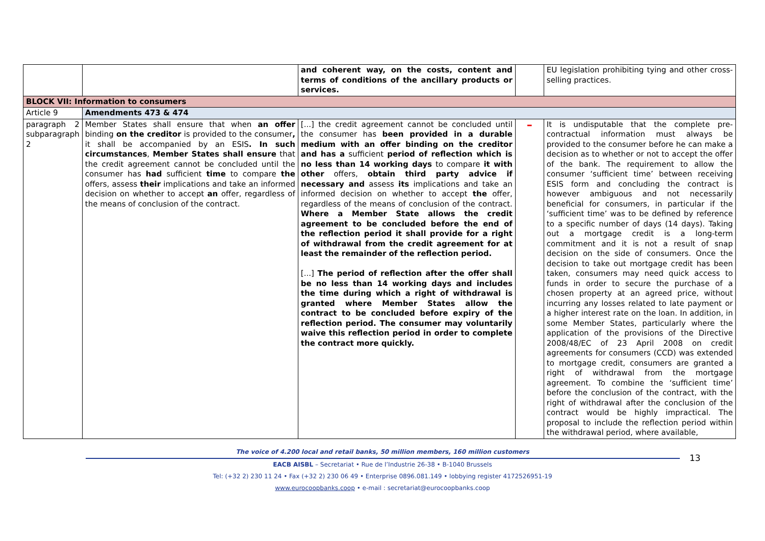| | | and coherent way, on the costs, content and terms of conditions of the ancillary products or services. | | EU legislation prohibiting tying and other cross-selling practices. |
| BLOCK VII: Information to consumers | | | | |
| Article 9 | Amendments 473 & 474 | | | |
| paragraph 2 subparagraph 2 | Member States shall ensure that when an offer binding on the creditor is provided to the consumer , it shall be accompanied by an ESIS . In such circumstances , Member States shall ensure that the credit agreement cannot be concluded until the consumer has had sufficient time to compare the offers, assess their implications and take an informed decision on whether to accept an offer, regardless of the means of conclusion of the contract. | [...] the credit agreement cannot be concluded until the consumer has been provided in a durable medium with an offer binding on the creditor and has a sufficient period of reflection which is no less than 14 working days to compare it with other offers, obtain third party advice if necessary and assess its implications and take an informed decision on whether to accept the offer, regardless of the means of conclusion of the contract. Where a Member State allows the credit agreement to be concluded before the end of the reflection period it shall provide for a right of withdrawal from the credit agreement for at least the remainder of the reflection period. [...] The period of reflection after the offer shall be no less than 14 working days and includes the time during which a right of withdrawal is granted where Member States allow the contract to be concluded before expiry of the reflection period. The consumer may voluntarily waive this reflection period in order to complete the contract more quickly. | – | It is undisputable that the complete pre-contractual information must always be provided to the consumer before he can make a decision as to whether or not to accept the offer of the bank. The requirement to allow the consumer ‘sufficient time’ between receiving ESIS form and concluding the contract is however ambiguous and not necessarily beneficial for consumers, in particular if the ‘sufficient time’ was to be defined by reference to a specific number of days (14 days). Taking out a mortgage credit is a long-term commitment and it is not a result of snap decision on the side of consumers. Once the decision to take out mortgage credit has been taken, consumers may need quick access to funds in order to secure the purchase of a chosen property at an agreed price, without incurring any losses related to late payment or a higher interest rate on the loan. In addition, in some Member States, particularly where the application of the provisions of the Directive 2008/48/EC of 23 April 2008 on credit agreements for consumers (CCD) was extended to mortgage credit, consumers are granted a right of withdrawal from the mortgage agreement. To combine the ‘sufficient time’ before the conclusion of the contract, with the right of withdrawal after the conclusion of the contract would be highly impractical. The proposal to include the reflection period within the withdrawal period, where available, |
13
The voice of 4.200 local and retail banks, 50 million members, 160 million customers
EACB AISBL – Secretariat • Rue de l’Industrie 26-38 • B-1040 Brussels
Tel: (+32 2) 230 11 24 • Fax (+32 2) 230 06 49 • Enterprise 0896.081.149 • lobbying register 4172526951-19
www.eurocoopbanks.coop • e-mail : secretariat@eurocoopbanks.coop